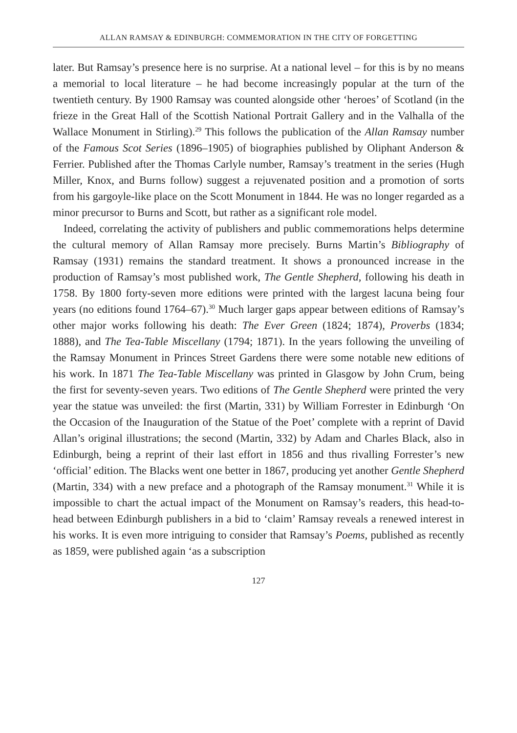ALLAN RAMSAY & EDINBURGH: COMMEMORATION IN THE CITY OF FORGETTING
later. But Ramsay’s presence here is no surprise. At a national level – for this is by no means a memorial to local literature – he had become increasingly popular at the turn of the twentieth century. By 1900 Ramsay was counted alongside other ‘heroes’ of Scotland (in the frieze in the Great Hall of the Scottish National Portrait Gallery and in the Valhalla of the Wallace Monument in Stirling).<sup>29</sup> This follows the publication of the Allan Ramsay number of the Famous Scot Series (1896–1905) of biographies published by Oliphant Anderson & Ferrier. Published after the Thomas Carlyle number, Ramsay’s treatment in the series (Hugh Miller, Knox, and Burns follow) suggest a rejuvenated position and a promotion of sorts from his gargoyle-like place on the Scott Monument in 1844. He was no longer regarded as a minor precursor to Burns and Scott, but rather as a significant role model.
Indeed, correlating the activity of publishers and public commemorations helps determine the cultural memory of Allan Ramsay more precisely. Burns Martin’s Bibliography of Ramsay (1931) remains the standard treatment. It shows a pronounced increase in the production of Ramsay’s most published work, The Gentle Shepherd, following his death in 1758. By 1800 forty-seven more editions were printed with the largest lacuna being four years (no editions found 1764–67).<sup>30</sup> Much larger gaps appear between editions of Ramsay’s other major works following his death: The Ever Green (1824; 1874), Proverbs (1834; 1888), and The Tea-Table Miscellany (1794; 1871). In the years following the unveiling of the Ramsay Monument in Princes Street Gardens there were some notable new editions of his work. In 1871 The Tea-Table Miscellany was printed in Glasgow by John Crum, being the first for seventy-seven years. Two editions of The Gentle Shepherd were printed the very year the statue was unveiled: the first (Martin, 331) by William Forrester in Edinburgh ‘On the Occasion of the Inauguration of the Statue of the Poet’ complete with a reprint of David Allan’s original illustrations; the second (Martin, 332) by Adam and Charles Black, also in Edinburgh, being a reprint of their last effort in 1856 and thus rivalling Forrester’s new ‘official’ edition. The Blacks went one better in 1867, producing yet another Gentle Shepherd (Martin, 334) with a new preface and a photograph of the Ramsay monument.<sup>31</sup> While it is impossible to chart the actual impact of the Monument on Ramsay’s readers, this head-to-head between Edinburgh publishers in a bid to ‘claim’ Ramsay reveals a renewed interest in his works. It is even more intriguing to consider that Ramsay’s Poems, published as recently as 1859, were published again ‘as a subscription
127